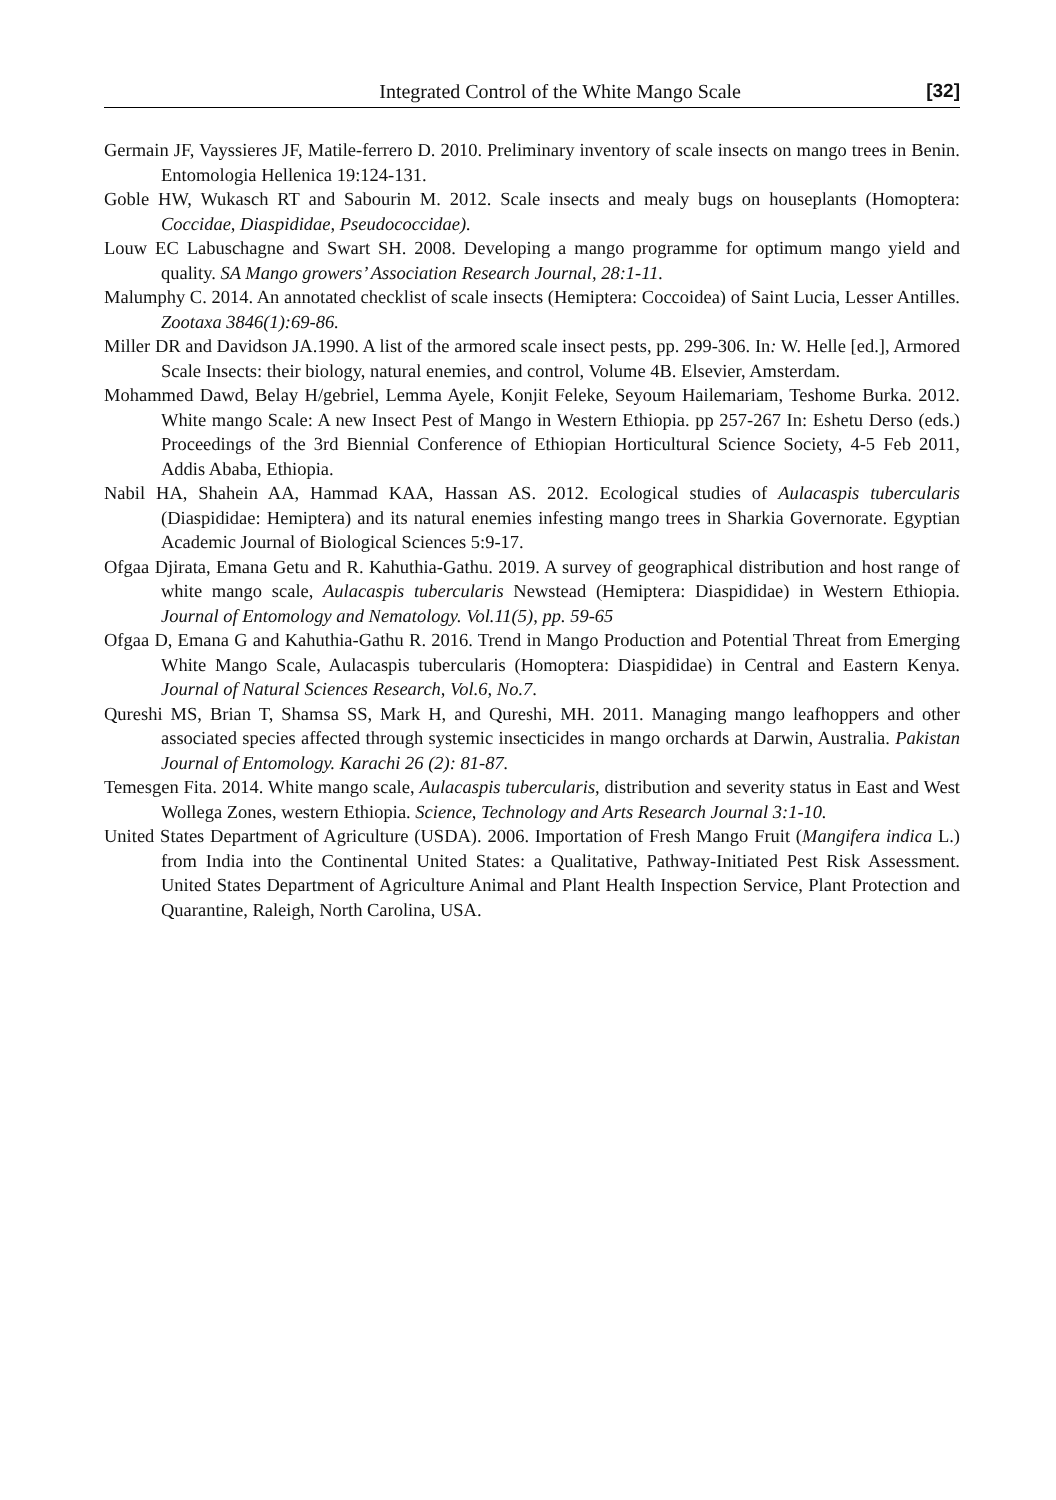Integrated Control of the White Mango Scale [32]
Germain JF, Vayssieres JF, Matile-ferrero D. 2010. Preliminary inventory of scale insects on mango trees in Benin. Entomologia Hellenica 19:124-131.
Goble HW, Wukasch RT and Sabourin M. 2012. Scale insects and mealy bugs on houseplants (Homoptera: Coccidae, Diaspididae, Pseudococcidae).
Louw EC Labuschagne and Swart SH. 2008. Developing a mango programme for optimum mango yield and quality. SA Mango growers’ Association Research Journal, 28:1-11.
Malumphy C. 2014. An annotated checklist of scale insects (Hemiptera: Coccoidea) of Saint Lucia, Lesser Antilles. Zootaxa 3846(1):69-86.
Miller DR and Davidson JA.1990. A list of the armored scale insect pests, pp. 299-306. In: W. Helle [ed.], Armored Scale Insects: their biology, natural enemies, and control, Volume 4B. Elsevier, Amsterdam.
Mohammed Dawd, Belay H/gebriel, Lemma Ayele, Konjit Feleke, Seyoum Hailemariam, Teshome Burka. 2012. White mango Scale: A new Insect Pest of Mango in Western Ethiopia. pp 257-267 In: Eshetu Derso (eds.) Proceedings of the 3rd Biennial Conference of Ethiopian Horticultural Science Society, 4-5 Feb 2011, Addis Ababa, Ethiopia.
Nabil HA, Shahein AA, Hammad KAA, Hassan AS. 2012. Ecological studies of Aulacaspis tubercularis (Diaspididae: Hemiptera) and its natural enemies infesting mango trees in Sharkia Governorate. Egyptian Academic Journal of Biological Sciences 5:9-17.
Ofgaa Djirata, Emana Getu and R. Kahuthia-Gathu. 2019. A survey of geographical distribution and host range of white mango scale, Aulacaspis tubercularis Newstead (Hemiptera: Diaspididae) in Western Ethiopia. Journal of Entomology and Nematology. Vol.11(5), pp. 59-65
Ofgaa D, Emana G and Kahuthia-Gathu R. 2016. Trend in Mango Production and Potential Threat from Emerging White Mango Scale, Aulacaspis tubercularis (Homoptera: Diaspididae) in Central and Eastern Kenya. Journal of Natural Sciences Research, Vol.6, No.7.
Qureshi MS, Brian T, Shamsa SS, Mark H, and Qureshi, MH. 2011. Managing mango leafhoppers and other associated species affected through systemic insecticides in mango orchards at Darwin, Australia. Pakistan Journal of Entomology. Karachi 26 (2): 81-87.
Temesgen Fita. 2014. White mango scale, Aulacaspis tubercularis, distribution and severity status in East and West Wollega Zones, western Ethiopia. Science, Technology and Arts Research Journal 3:1-10.
United States Department of Agriculture (USDA). 2006. Importation of Fresh Mango Fruit (Mangifera indica L.) from India into the Continental United States: a Qualitative, Pathway-Initiated Pest Risk Assessment. United States Department of Agriculture Animal and Plant Health Inspection Service, Plant Protection and Quarantine, Raleigh, North Carolina, USA.